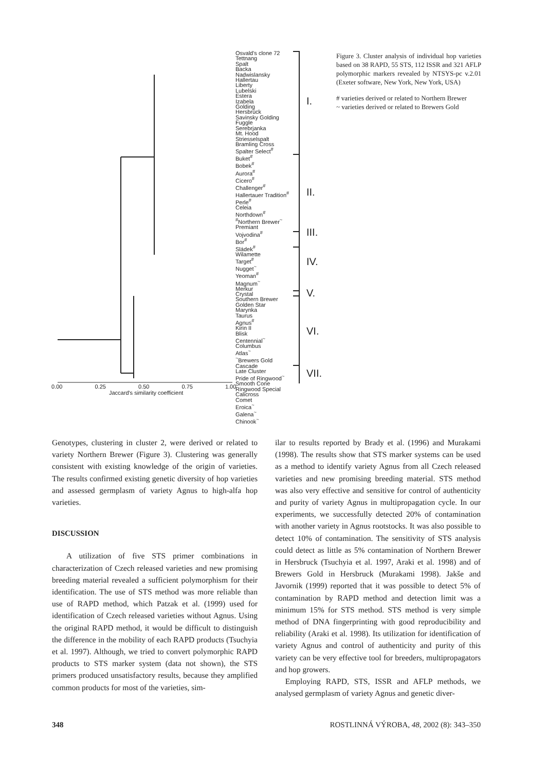Osvald's clone 72
Tettnang
Spalt
Backa
Nadwislansky
Hallertau
Liberty
Lubelski
Estera
Izabela
Golding
Hersbrück
Savinsky Golding
Fuggle
Serebrjanka
Mt. Hood
Striesselspalt
Bramling Cross
Spalter Select<sup>#</sup>
Buket<sup>#</sup>
Bobek<sup>#</sup>
Aurora<sup>#</sup>
Cicero<sup>#</sup>
Challenger<sup>#</sup>
Hallertauer Tradition<sup>#</sup>
Perle<sup>#</sup>
Celeia
Northdown<sup>#</sup>
<sup>#</sup> Northern Brewer<sup>~</sup>
Premiant
Vojvodina<sup>#</sup>
Bor<sup>#</sup>
Sládek<sup>#</sup>
Wilamette
Target<sup>#</sup>
Nugget<sup>~</sup>
Yeoman<sup>#</sup>
Magnum<sup>~</sup>
Merkur
Crystal
Southern Brewer
Golden Star
Marynka
Taurus
Agnus<sup>#</sup>
Kirin II
Blisk
Centennial<sup>~</sup>
Columbus
Atlas<sup>~</sup>
<sup>~</sup>Brewers Gold
Cascade
Late Cluster
Pride of Ringwood<sup>~</sup>
Smooth Cone
Ringwood Special
Calicross
Comet
Eroica<sup>~</sup>
Galena<sup>~</sup>
Chinook<sup>~</sup>
I.
II.
III.
IV.
V.
VI.
VII.
0.00 0.25 0.50 0.75 1.00
Jaccard's similarity coefficient
Figure 3. Cluster analysis of individual hop varieties based on 38 RAPD, 55 STS, 112 ISSR and 321 AFLP polymorphic markers revealed by NTSYS-pc v.2.01 (Exeter software, New York, New York, USA)
# varieties derived or related to Northern Brewer
~ varieties derived or related to Brewers Gold
Genotypes, clustering in cluster 2, were derived or related to variety Northern Brewer (Figure 3). Clustering was generally consistent with existing knowledge of the origin of varieties. The results confirmed existing genetic diversity of hop varieties and assessed germplasm of variety Agnus to high-alfa hop varieties.
DISCUSSION
A utilization of five STS primer combinations in characterization of Czech released varieties and new promising breeding material revealed a sufficient polymorphism for their identification. The use of STS method was more reliable than use of RAPD method, which Patzak et al. (1999) used for identification of Czech released varieties without Agnus. Using the original RAPD method, it would be difficult to distinguish the difference in the mobility of each RAPD products (Tsuchyia et al. 1997). Although, we tried to convert polymorphic RAPD products to STS marker system (data not shown), the STS primers produced unsatisfactory results, because they amplified common products for most of the varieties, sim-
ilar to results reported by Brady et al. (1996) and Murakami (1998). The results show that STS marker systems can be used as a method to identify variety Agnus from all Czech released varieties and new promising breeding material. STS method was also very effective and sensitive for control of authenticity and purity of variety Agnus in multipropagation cycle. In our experiments, we successfully detected 20% of contamination with another variety in Agnus rootstocks. It was also possible to detect 10% of contamination. The sensitivity of STS analysis could detect as little as 5% contamination of Northern Brewer in Hersbruck (Tsuchyia et al. 1997, Araki et al. 1998) and of Brewers Gold in Hersbruck (Murakami 1998). Jakše and Javornik (1999) reported that it was possible to detect 5% of contamination by RAPD method and detection limit was a minimum 15% for STS method. STS method is very simple method of DNA fingerprinting with good reproducibility and reliability (Araki et al. 1998). Its utilization for identification of variety Agnus and control of authenticity and purity of this variety can be very effective tool for breeders, multipropagators and hop growers.
Employing RAPD, STS, ISSR and AFLP methods, we analysed germplasm of variety Agnus and genetic diver-
348 ROSTLINNÁ VÝROBA, 48, 2002 (8): 343–350